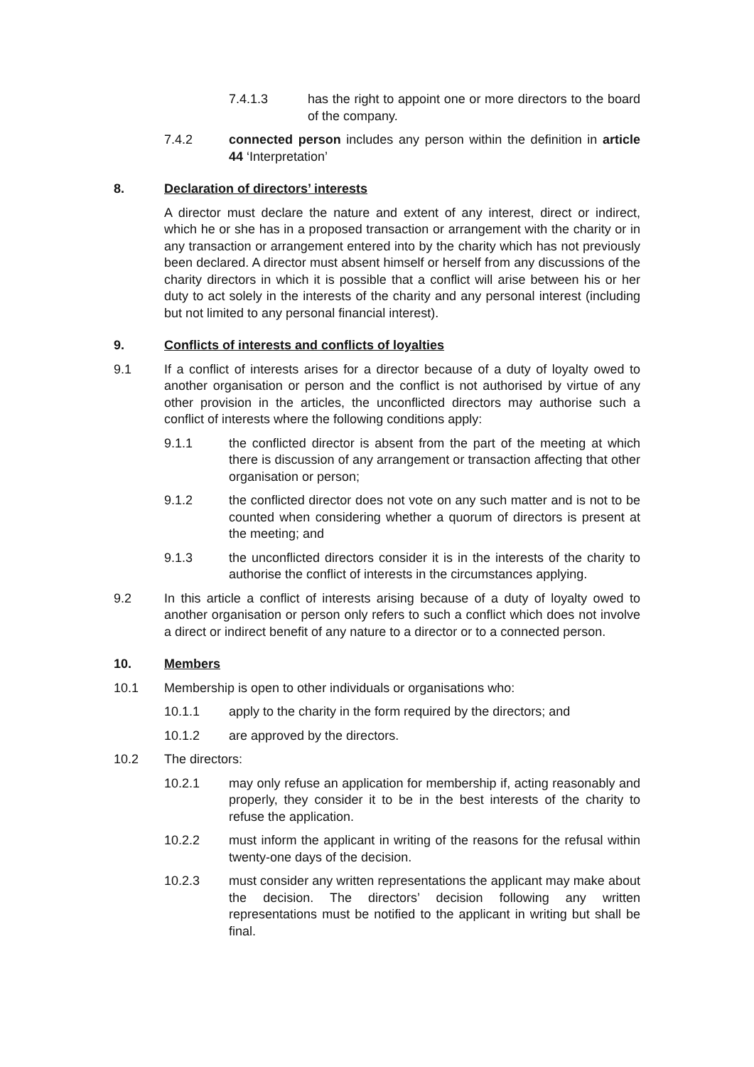7.4.1.3 has the right to appoint one or more directors to the board of the company.
7.4.2 connected person includes any person within the definition in article 44 ‘Interpretation’
8. Declaration of directors’ interests
A director must declare the nature and extent of any interest, direct or indirect, which he or she has in a proposed transaction or arrangement with the charity or in any transaction or arrangement entered into by the charity which has not previously been declared. A director must absent himself or herself from any discussions of the charity directors in which it is possible that a conflict will arise between his or her duty to act solely in the interests of the charity and any personal interest (including but not limited to any personal financial interest).
9. Conflicts of interests and conflicts of loyalties
9.1 If a conflict of interests arises for a director because of a duty of loyalty owed to another organisation or person and the conflict is not authorised by virtue of any other provision in the articles, the unconflicted directors may authorise such a conflict of interests where the following conditions apply:
9.1.1 the conflicted director is absent from the part of the meeting at which there is discussion of any arrangement or transaction affecting that other organisation or person;
9.1.2 the conflicted director does not vote on any such matter and is not to be counted when considering whether a quorum of directors is present at the meeting; and
9.1.3 the unconflicted directors consider it is in the interests of the charity to authorise the conflict of interests in the circumstances applying.
9.2 In this article a conflict of interests arising because of a duty of loyalty owed to another organisation or person only refers to such a conflict which does not involve a direct or indirect benefit of any nature to a director or to a connected person.
10. Members
10.1 Membership is open to other individuals or organisations who:
10.1.1 apply to the charity in the form required by the directors; and
10.1.2 are approved by the directors.
10.2 The directors:
10.2.1 may only refuse an application for membership if, acting reasonably and properly, they consider it to be in the best interests of the charity to refuse the application.
10.2.2 must inform the applicant in writing of the reasons for the refusal within twenty-one days of the decision.
10.2.3 must consider any written representations the applicant may make about the decision. The directors’ decision following any written representations must be notified to the applicant in writing but shall be final.